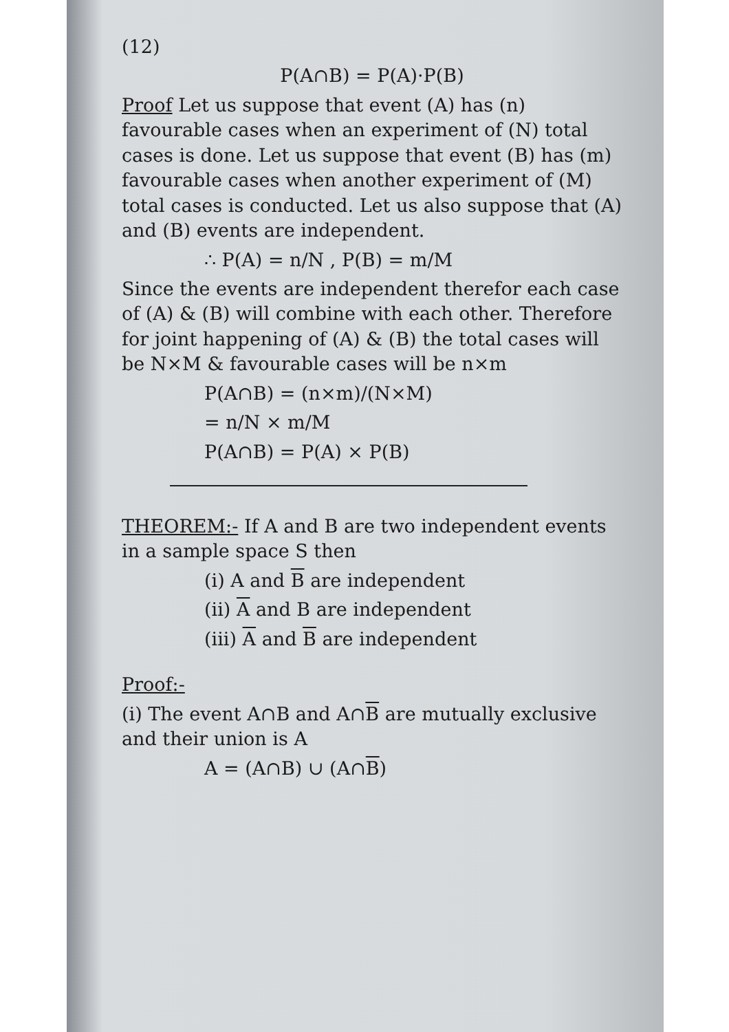(12)
P(A∩B) = P(A)·P(B)
Proof Let us suppose that event (A) has (n) favourable cases when an experiment of (N) total cases is done. Let us suppose that event (B) has (m) favourable cases when another experiment of (M) total cases is conducted. Let us also suppose that (A) and (B) events are independent.
∴ P(A) = n/N , P(B) = m/M
Since the events are independent therefor each case of (A) & (B) will combine with each other. Therefore for joint happening of (A) & (B) the total cases will be N×M & favourable cases will be n×m
P(A∩B) = (n×m)/(N×M)
= n/N × m/M
P(A∩B) = P(A) × P(B)
THEOREM:- If A and B are two independent events in a sample space S then
(i) A and B are independent
(ii) A and B are independent
(iii) A and B are independent
Proof:-
(i) The event A∩B and A∩B are mutually exclusive and their union is A
A = (A∩B) ∪ (A∩B)